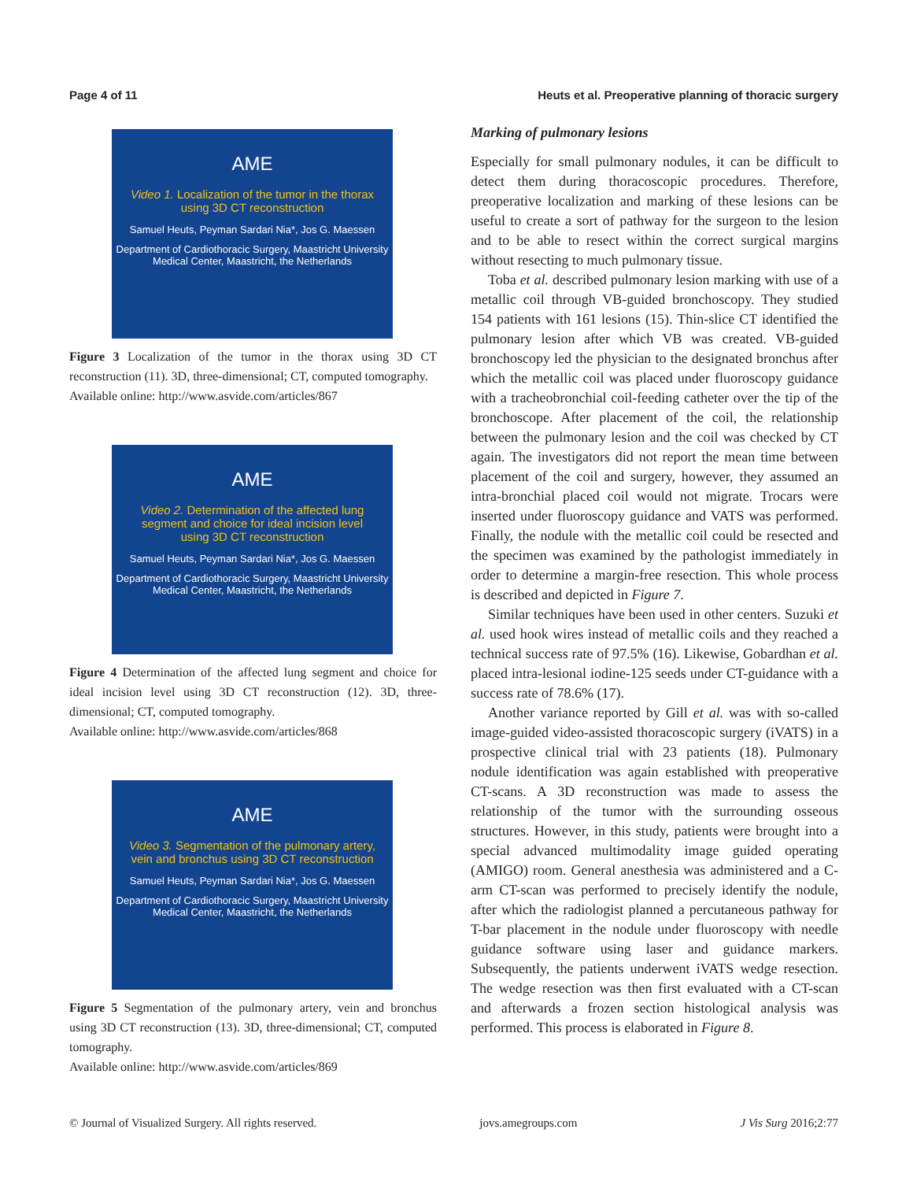Page 4 of 11 Heuts et al. Preoperative planning of thoracic surgery
AME
Video 1. Localization of the tumor in the thorax using 3D CT reconstruction
Samuel Heuts, Peyman Sardari Nia*, Jos G. Maessen
Department of Cardiothoracic Surgery, Maastricht University Medical Center, Maastricht, the Netherlands
Figure 3 Localization of the tumor in the thorax using 3D CT reconstruction (11). 3D, three-dimensional; CT, computed tomography.
Available online: http://www.asvide.com/articles/867
AME
Video 2. Determination of the affected lung segment and choice for ideal incision level using 3D CT reconstruction
Samuel Heuts, Peyman Sardari Nia*, Jos G. Maessen
Department of Cardiothoracic Surgery, Maastricht University Medical Center, Maastricht, the Netherlands
Figure 4 Determination of the affected lung segment and choice for ideal incision level using 3D CT reconstruction (12). 3D, three-dimensional; CT, computed tomography.
Available online: http://www.asvide.com/articles/868
AME
Video 3. Segmentation of the pulmonary artery, vein and bronchus using 3D CT reconstruction
Samuel Heuts, Peyman Sardari Nia*, Jos G. Maessen
Department of Cardiothoracic Surgery, Maastricht University Medical Center, Maastricht, the Netherlands
Figure 5 Segmentation of the pulmonary artery, vein and bronchus using 3D CT reconstruction (13). 3D, three-dimensional; CT, computed tomography.
Available online: http://www.asvide.com/articles/869
Marking of pulmonary lesions
Especially for small pulmonary nodules, it can be difficult to detect them during thoracoscopic procedures. Therefore, preoperative localization and marking of these lesions can be useful to create a sort of pathway for the surgeon to the lesion and to be able to resect within the correct surgical margins without resecting to much pulmonary tissue.
Toba et al. described pulmonary lesion marking with use of a metallic coil through VB-guided bronchoscopy. They studied 154 patients with 161 lesions (15). Thin-slice CT identified the pulmonary lesion after which VB was created. VB-guided bronchoscopy led the physician to the designated bronchus after which the metallic coil was placed under fluoroscopy guidance with a tracheobronchial coil-feeding catheter over the tip of the bronchoscope. After placement of the coil, the relationship between the pulmonary lesion and the coil was checked by CT again. The investigators did not report the mean time between placement of the coil and surgery, however, they assumed an intra-bronchial placed coil would not migrate. Trocars were inserted under fluoroscopy guidance and VATS was performed. Finally, the nodule with the metallic coil could be resected and the specimen was examined by the pathologist immediately in order to determine a margin-free resection. This whole process is described and depicted in Figure 7.
Similar techniques have been used in other centers. Suzuki et al. used hook wires instead of metallic coils and they reached a technical success rate of 97.5% (16). Likewise, Gobardhan et al. placed intra-lesional iodine-125 seeds under CT-guidance with a success rate of 78.6% (17).
Another variance reported by Gill et al. was with so-called image-guided video-assisted thoracoscopic surgery (iVATS) in a prospective clinical trial with 23 patients (18). Pulmonary nodule identification was again established with preoperative CT-scans. A 3D reconstruction was made to assess the relationship of the tumor with the surrounding osseous structures. However, in this study, patients were brought into a special advanced multimodality image guided operating (AMIGO) room. General anesthesia was administered and a C-arm CT-scan was performed to precisely identify the nodule, after which the radiologist planned a percutaneous pathway for T-bar placement in the nodule under fluoroscopy with needle guidance software using laser and guidance markers. Subsequently, the patients underwent iVATS wedge resection. The wedge resection was then first evaluated with a CT-scan and afterwards a frozen section histological analysis was performed. This process is elaborated in Figure 8.
© Journal of Visualized Surgery. All rights reserved. jovs.amegroups.com J Vis Surg 2016;2:77